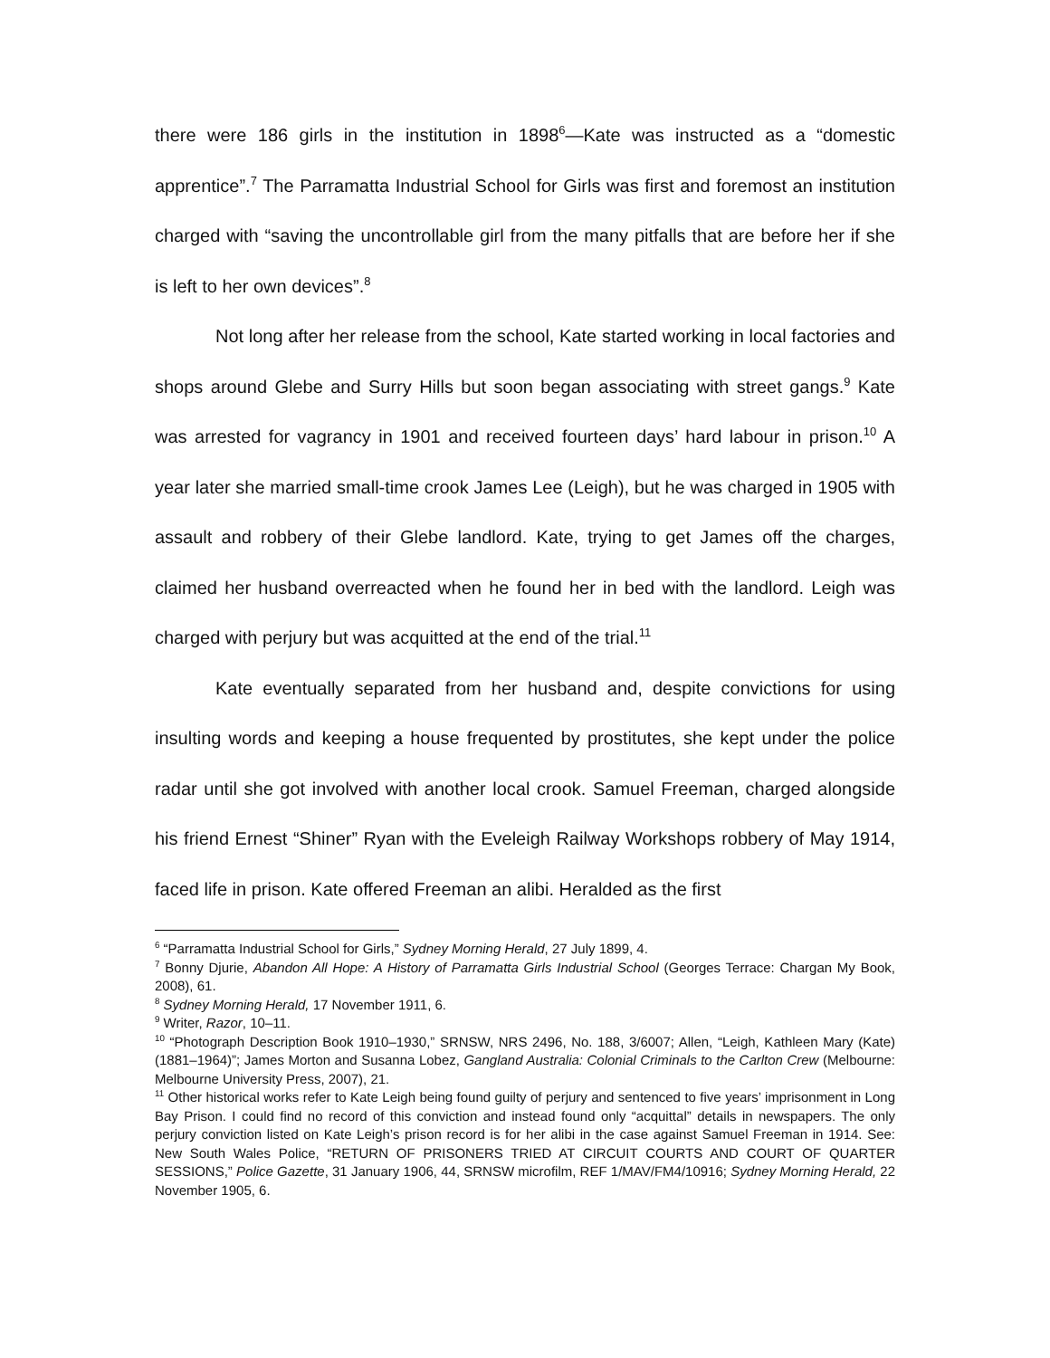there were 186 girls in the institution in 1898<sup>6</sup>—Kate was instructed as a “domestic apprentice”.<sup>7</sup> The Parramatta Industrial School for Girls was first and foremost an institution charged with “saving the uncontrollable girl from the many pitfalls that are before her if she is left to her own devices”.<sup>8</sup>
Not long after her release from the school, Kate started working in local factories and shops around Glebe and Surry Hills but soon began associating with street gangs.<sup>9</sup> Kate was arrested for vagrancy in 1901 and received fourteen days’ hard labour in prison.<sup>10</sup> A year later she married small-time crook James Lee (Leigh), but he was charged in 1905 with assault and robbery of their Glebe landlord. Kate, trying to get James off the charges, claimed her husband overreacted when he found her in bed with the landlord. Leigh was charged with perjury but was acquitted at the end of the trial.<sup>11</sup>
Kate eventually separated from her husband and, despite convictions for using insulting words and keeping a house frequented by prostitutes, she kept under the police radar until she got involved with another local crook. Samuel Freeman, charged alongside his friend Ernest “Shiner” Ryan with the Eveleigh Railway Workshops robbery of May 1914, faced life in prison. Kate offered Freeman an alibi. Heralded as the first
<sup>6</sup> “Parramatta Industrial School for Girls,” Sydney Morning Herald, 27 July 1899, 4.
<sup>7</sup> Bonny Djurie, Abandon All Hope: A History of Parramatta Girls Industrial School (Georges Terrace: Chargan My Book, 2008), 61.
<sup>8</sup> Sydney Morning Herald, 17 November 1911, 6.
<sup>9</sup> Writer, Razor, 10–11.
<sup>10</sup> “Photograph Description Book 1910–1930,” SRNSW, NRS 2496, No. 188, 3/6007; Allen, “Leigh, Kathleen Mary (Kate) (1881–1964)”; James Morton and Susanna Lobez, Gangland Australia: Colonial Criminals to the Carlton Crew (Melbourne: Melbourne University Press, 2007), 21.
<sup>11</sup> Other historical works refer to Kate Leigh being found guilty of perjury and sentenced to five years’ imprisonment in Long Bay Prison. I could find no record of this conviction and instead found only “acquittal” details in newspapers. The only perjury conviction listed on Kate Leigh’s prison record is for her alibi in the case against Samuel Freeman in 1914. See: New South Wales Police, “RETURN OF PRISONERS TRIED AT CIRCUIT COURTS AND COURT OF QUARTER SESSIONS,” Police Gazette, 31 January 1906, 44, SRNSW microfilm, REF 1/MAV/FM4/10916; Sydney Morning Herald, 22 November 1905, 6.